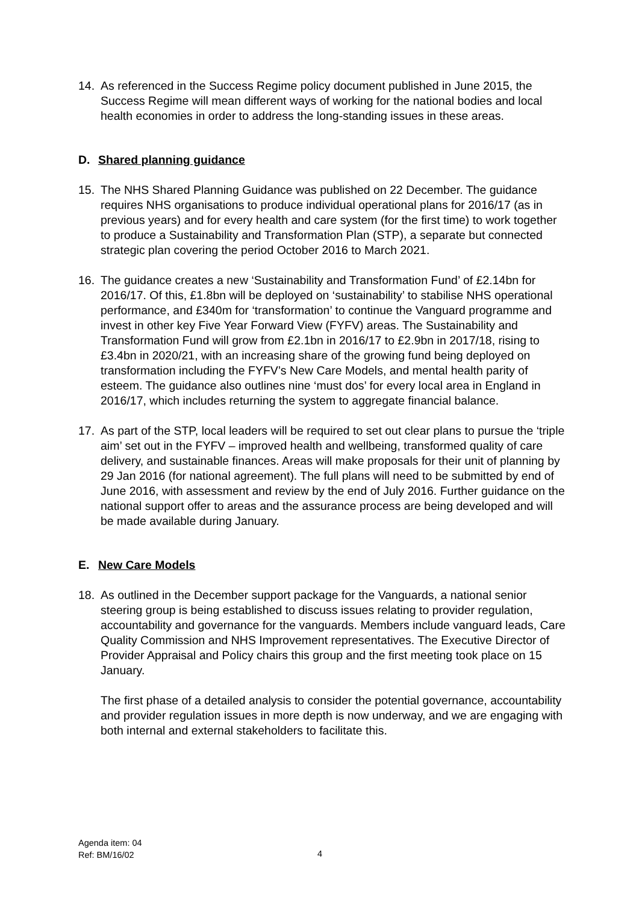14. As referenced in the Success Regime policy document published in June 2015, the Success Regime will mean different ways of working for the national bodies and local health economies in order to address the long-standing issues in these areas.
D. Shared planning guidance
15. The NHS Shared Planning Guidance was published on 22 December. The guidance requires NHS organisations to produce individual operational plans for 2016/17 (as in previous years) and for every health and care system (for the first time) to work together to produce a Sustainability and Transformation Plan (STP), a separate but connected strategic plan covering the period October 2016 to March 2021.
16. The guidance creates a new ‘Sustainability and Transformation Fund’ of £2.14bn for 2016/17. Of this, £1.8bn will be deployed on ‘sustainability’ to stabilise NHS operational performance, and £340m for ‘transformation’ to continue the Vanguard programme and invest in other key Five Year Forward View (FYFV) areas. The Sustainability and Transformation Fund will grow from £2.1bn in 2016/17 to £2.9bn in 2017/18, rising to £3.4bn in 2020/21, with an increasing share of the growing fund being deployed on transformation including the FYFV’s New Care Models, and mental health parity of esteem. The guidance also outlines nine ‘must dos’ for every local area in England in 2016/17, which includes returning the system to aggregate financial balance.
17. As part of the STP, local leaders will be required to set out clear plans to pursue the ‘triple aim’ set out in the FYFV – improved health and wellbeing, transformed quality of care delivery, and sustainable finances. Areas will make proposals for their unit of planning by 29 Jan 2016 (for national agreement). The full plans will need to be submitted by end of June 2016, with assessment and review by the end of July 2016. Further guidance on the national support offer to areas and the assurance process are being developed and will be made available during January.
E. New Care Models
18. As outlined in the December support package for the Vanguards, a national senior steering group is being established to discuss issues relating to provider regulation, accountability and governance for the vanguards. Members include vanguard leads, Care Quality Commission and NHS Improvement representatives. The Executive Director of Provider Appraisal and Policy chairs this group and the first meeting took place on 15 January.
The first phase of a detailed analysis to consider the potential governance, accountability and provider regulation issues in more depth is now underway, and we are engaging with both internal and external stakeholders to facilitate this.
Agenda item: 04
Ref: BM/16/02
4